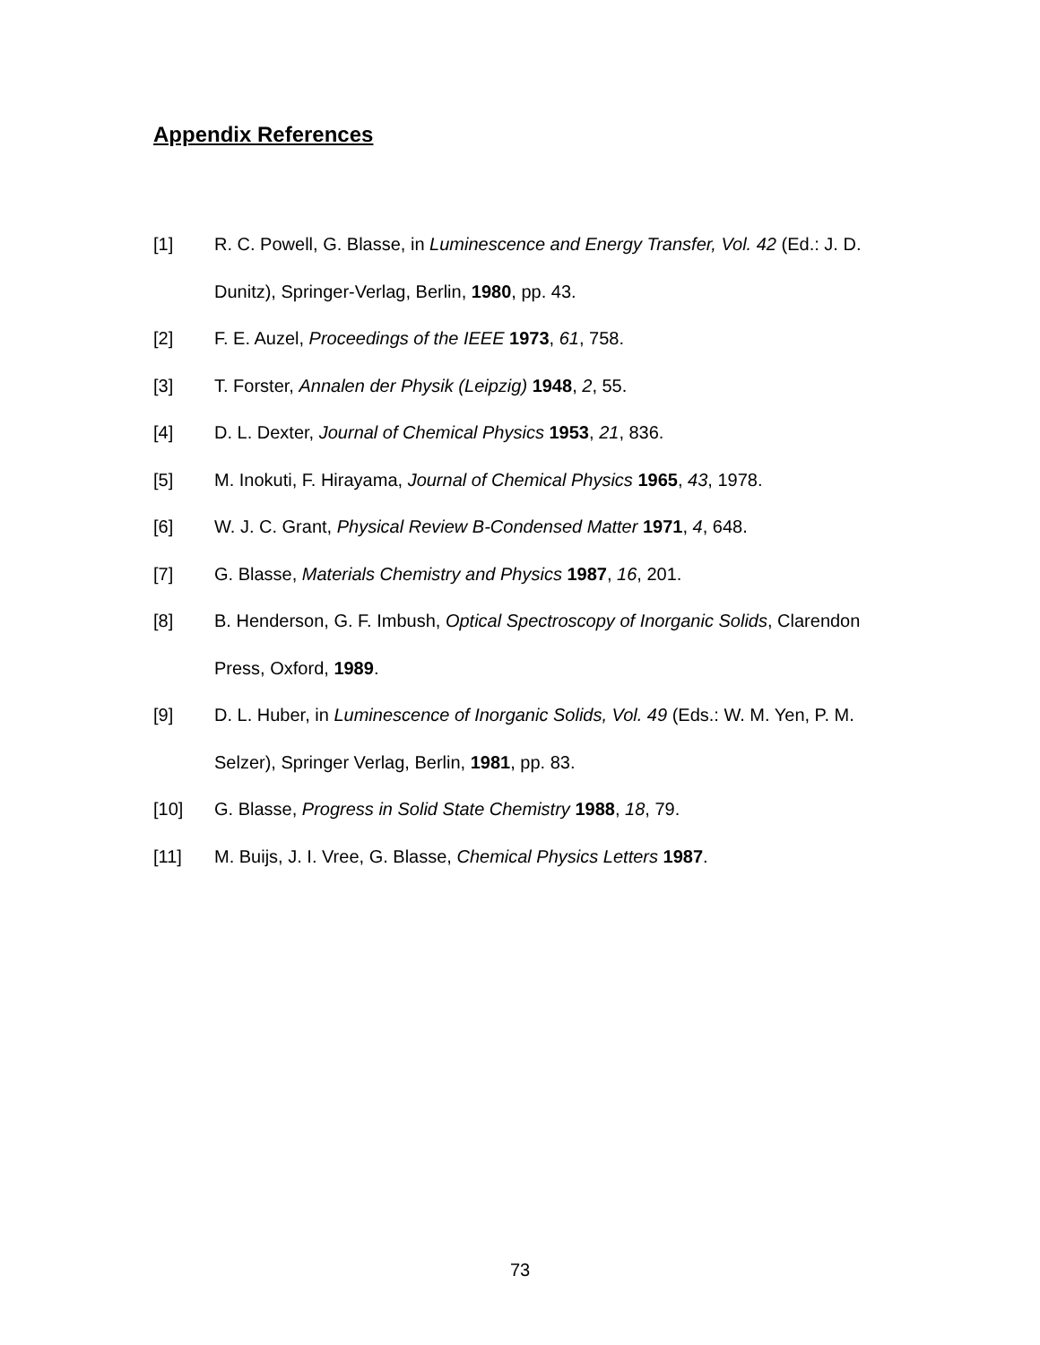Appendix References
[1] R. C. Powell, G. Blasse, in Luminescence and Energy Transfer, Vol. 42 (Ed.: J. D. Dunitz), Springer-Verlag, Berlin, 1980, pp. 43.
[2] F. E. Auzel, Proceedings of the IEEE 1973, 61, 758.
[3] T. Forster, Annalen der Physik (Leipzig) 1948, 2, 55.
[4] D. L. Dexter, Journal of Chemical Physics 1953, 21, 836.
[5] M. Inokuti, F. Hirayama, Journal of Chemical Physics 1965, 43, 1978.
[6] W. J. C. Grant, Physical Review B-Condensed Matter 1971, 4, 648.
[7] G. Blasse, Materials Chemistry and Physics 1987, 16, 201.
[8] B. Henderson, G. F. Imbush, Optical Spectroscopy of Inorganic Solids, Clarendon Press, Oxford, 1989.
[9] D. L. Huber, in Luminescence of Inorganic Solids, Vol. 49 (Eds.: W. M. Yen, P. M. Selzer), Springer Verlag, Berlin, 1981, pp. 83.
[10] G. Blasse, Progress in Solid State Chemistry 1988, 18, 79.
[11] M. Buijs, J. I. Vree, G. Blasse, Chemical Physics Letters 1987.
73